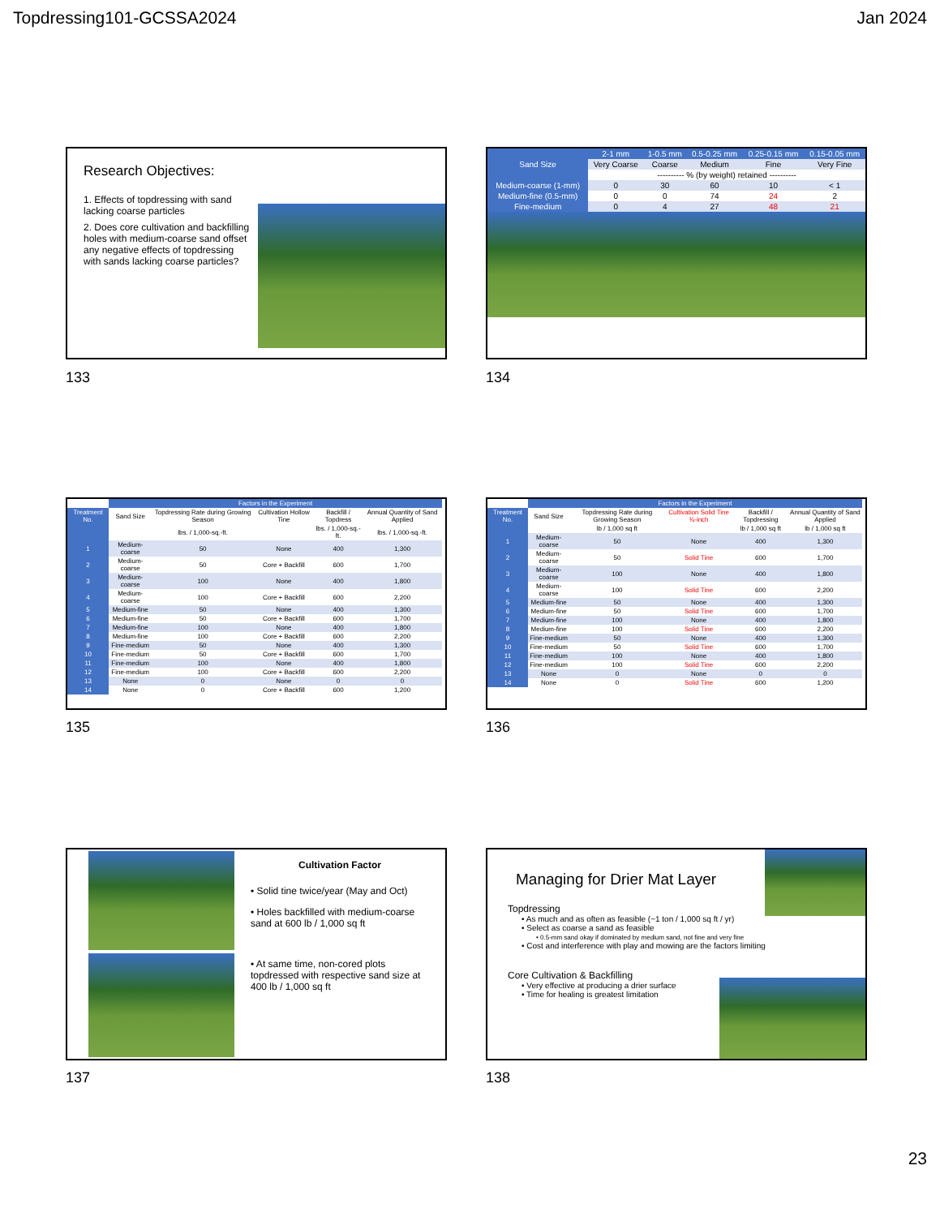Topdressing101-GCSSA2024 Jan 2024
Research Objectives:
1. Effects of topdressing with sand lacking coarse particles
2. Does core cultivation and backfilling holes with medium-coarse sand offset any negative effects of topdressing with sands lacking coarse particles?
133
| | 2-1 mm | 1-0.5 mm | 0.5-0.25 mm | 0.25-0.15 mm | 0.15-0.05 mm |
| --- | --- | --- | --- | --- | --- |
| Sand Size | Very Coarse | Coarse | Medium | Fine | Very Fine |
| | ---------- % (by weight) retained ---------- | | | | |
| Medium-coarse (1-mm) | 0 | 30 | 60 | 10 | < 1 |
| Medium-fine (0.5-mm) | 0 | 0 | 74 | 24 | 2 |
| Fine-medium | 0 | 4 | 27 | 48 | 21 |
134
| | Factors in the Experiment | | | | | |
| --- | --- | --- | --- | --- | --- | --- |
| Treatment No. | Sand Size | Topdressing Rate during Growing Season | Cultivation Hollow Tine | Backfill / Topdress | Annual Quantity of Sand Applied | |
| | | lbs. / 1,000-sq.-ft. | | lbs. / 1,000-sq.-ft. | lbs. / 1,000-sq.-ft. | |
| 1 | Medium-coarse | 50 | None | 400 | 1,300 | |
| 2 | Medium-coarse | 50 | Core + Backfill | 600 | 1,700 | |
| 3 | Medium-coarse | 100 | None | 400 | 1,800 | |
| 4 | Medium-coarse | 100 | Core + Backfill | 600 | 2,200 | |
| 5 | Medium-fine | 50 | None | 400 | 1,300 | |
| 6 | Medium-fine | 50 | Core + Backfill | 600 | 1,700 | |
| 7 | Medium-fine | 100 | None | 400 | 1,800 | |
| 8 | Medium-fine | 100 | Core + Backfill | 600 | 2,200 | |
| 9 | Fine-medium | 50 | None | 400 | 1,300 | |
| 10 | Fine-medium | 50 | Core + Backfill | 600 | 1,700 | |
| 11 | Fine-medium | 100 | None | 400 | 1,800 | |
| 12 | Fine-medium | 100 | Core + Backfill | 600 | 2,200 | |
| 13 | None | 0 | None | 0 | 0 | |
| 14 | None | 0 | Core + Backfill | 600 | 1,200 | |
135
| | Factors in the Experiment | | | | | |
| --- | --- | --- | --- | --- | --- | --- |
| Treatment No. | Sand Size | Topdressing Rate during Growing Season | Cultivation Solid Tine ¾-inch | Backfill / Topdressing | Annual Quantity of Sand Applied | |
| | | lb / 1,000 sq ft | | lb / 1,000 sq ft | lb / 1,000 sq ft | |
| 1 | Medium-coarse | 50 | None | 400 | 1,300 | |
| 2 | Medium-coarse | 50 | Solid Tine | 600 | 1,700 | |
| 3 | Medium-coarse | 100 | None | 400 | 1,800 | |
| 4 | Medium-coarse | 100 | Solid Tine | 600 | 2,200 | |
| 5 | Medium-fine | 50 | None | 400 | 1,300 | |
| 6 | Medium-fine | 50 | Solid Tine | 600 | 1,700 | |
| 7 | Medium-fine | 100 | None | 400 | 1,800 | |
| 8 | Medium-fine | 100 | Solid Tine | 600 | 2,200 | |
| 9 | Fine-medium | 50 | None | 400 | 1,300 | |
| 10 | Fine-medium | 50 | Solid Tine | 600 | 1,700 | |
| 11 | Fine-medium | 100 | None | 400 | 1,800 | |
| 12 | Fine-medium | 100 | Solid Tine | 600 | 2,200 | |
| 13 | None | 0 | None | 0 | 0 | |
| 14 | None | 0 | Solid Tine | 600 | 1,200 | |
136
Cultivation Factor
• Solid tine twice/year (May and Oct)
• Holes backfilled with medium-coarse sand at 600 lb / 1,000 sq ft
• At same time, non-cored plots topdressed with respective sand size at 400 lb / 1,000 sq ft
137
Managing for Drier Mat Layer
Topdressing
• As much and as often as feasible (~1 ton / 1,000 sq ft / yr)
• Select as coarse a sand as feasible
• 0.5-mm sand okay if dominated by medium sand, not fine and very fine
• Cost and interference with play and mowing are the factors limiting
Core Cultivation & Backfilling
• Very effective at producing a drier surface
• Time for healing is greatest limitation
138
23